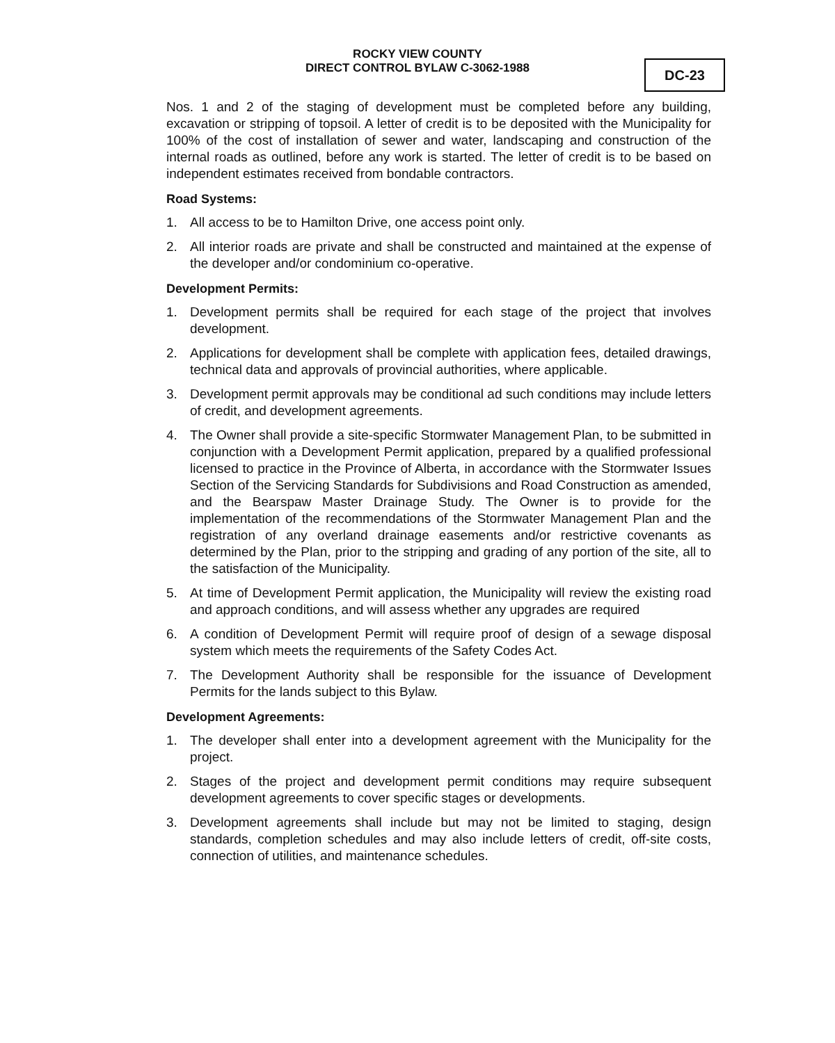ROCKY VIEW COUNTY
DIRECT CONTROL BYLAW C-3062-1988
DC-23
Nos. 1 and 2 of the staging of development must be completed before any building, excavation or stripping of topsoil. A letter of credit is to be deposited with the Municipality for 100% of the cost of installation of sewer and water, landscaping and construction of the internal roads as outlined, before any work is started. The letter of credit is to be based on independent estimates received from bondable contractors.
Road Systems:
1. All access to be to Hamilton Drive, one access point only.
2. All interior roads are private and shall be constructed and maintained at the expense of the developer and/or condominium co-operative.
Development Permits:
1. Development permits shall be required for each stage of the project that involves development.
2. Applications for development shall be complete with application fees, detailed drawings, technical data and approvals of provincial authorities, where applicable.
3. Development permit approvals may be conditional ad such conditions may include letters of credit, and development agreements.
4. The Owner shall provide a site-specific Stormwater Management Plan, to be submitted in conjunction with a Development Permit application, prepared by a qualified professional licensed to practice in the Province of Alberta, in accordance with the Stormwater Issues Section of the Servicing Standards for Subdivisions and Road Construction as amended, and the Bearspaw Master Drainage Study. The Owner is to provide for the implementation of the recommendations of the Stormwater Management Plan and the registration of any overland drainage easements and/or restrictive covenants as determined by the Plan, prior to the stripping and grading of any portion of the site, all to the satisfaction of the Municipality.
5. At time of Development Permit application, the Municipality will review the existing road and approach conditions, and will assess whether any upgrades are required
6. A condition of Development Permit will require proof of design of a sewage disposal system which meets the requirements of the Safety Codes Act.
7. The Development Authority shall be responsible for the issuance of Development Permits for the lands subject to this Bylaw.
Development Agreements:
1. The developer shall enter into a development agreement with the Municipality for the project.
2. Stages of the project and development permit conditions may require subsequent development agreements to cover specific stages or developments.
3. Development agreements shall include but may not be limited to staging, design standards, completion schedules and may also include letters of credit, off-site costs, connection of utilities, and maintenance schedules.